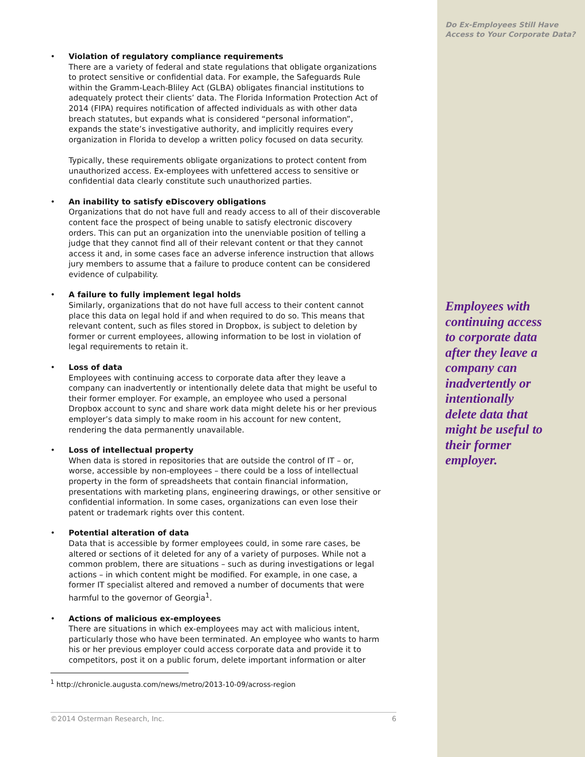Do Ex-Employees Still Have Access to Your Corporate Data?
• Violation of regulatory compliance requirements
There are a variety of federal and state regulations that obligate organizations to protect sensitive or confidential data. For example, the Safeguards Rule within the Gramm-Leach-Bliley Act (GLBA) obligates financial institutions to adequately protect their clients’ data. The Florida Information Protection Act of 2014 (FIPA) requires notification of affected individuals as with other data breach statutes, but expands what is considered “personal information”, expands the state’s investigative authority, and implicitly requires every organization in Florida to develop a written policy focused on data security.
Typically, these requirements obligate organizations to protect content from unauthorized access. Ex-employees with unfettered access to sensitive or confidential data clearly constitute such unauthorized parties.
• An inability to satisfy eDiscovery obligations
Organizations that do not have full and ready access to all of their discoverable content face the prospect of being unable to satisfy electronic discovery orders. This can put an organization into the unenviable position of telling a judge that they cannot find all of their relevant content or that they cannot access it and, in some cases face an adverse inference instruction that allows jury members to assume that a failure to produce content can be considered evidence of culpability.
• A failure to fully implement legal holds
Similarly, organizations that do not have full access to their content cannot place this data on legal hold if and when required to do so. This means that relevant content, such as files stored in Dropbox, is subject to deletion by former or current employees, allowing information to be lost in violation of legal requirements to retain it.
• Loss of data
Employees with continuing access to corporate data after they leave a company can inadvertently or intentionally delete data that might be useful to their former employer. For example, an employee who used a personal Dropbox account to sync and share work data might delete his or her previous employer’s data simply to make room in his account for new content, rendering the data permanently unavailable.
• Loss of intellectual property
When data is stored in repositories that are outside the control of IT – or, worse, accessible by non-employees – there could be a loss of intellectual property in the form of spreadsheets that contain financial information, presentations with marketing plans, engineering drawings, or other sensitive or confidential information. In some cases, organizations can even lose their patent or trademark rights over this content.
• Potential alteration of data
Data that is accessible by former employees could, in some rare cases, be altered or sections of it deleted for any of a variety of purposes. While not a common problem, there are situations – such as during investigations or legal actions – in which content might be modified. For example, in one case, a former IT specialist altered and removed a number of documents that were harmful to the governor of Georgia<sup>1</sup>.
• Actions of malicious ex-employees
There are situations in which ex-employees may act with malicious intent, particularly those who have been terminated. An employee who wants to harm his or her previous employer could access corporate data and provide it to competitors, post it on a public forum, delete important information or alter
Employees with continuing access to corporate data after they leave a company can inadvertently or intentionally delete data that might be useful to their former employer.
<sup>1</sup> http://chronicle.augusta.com/news/metro/2013-10-09/across-region
©2014 Osterman Research, Inc. 6